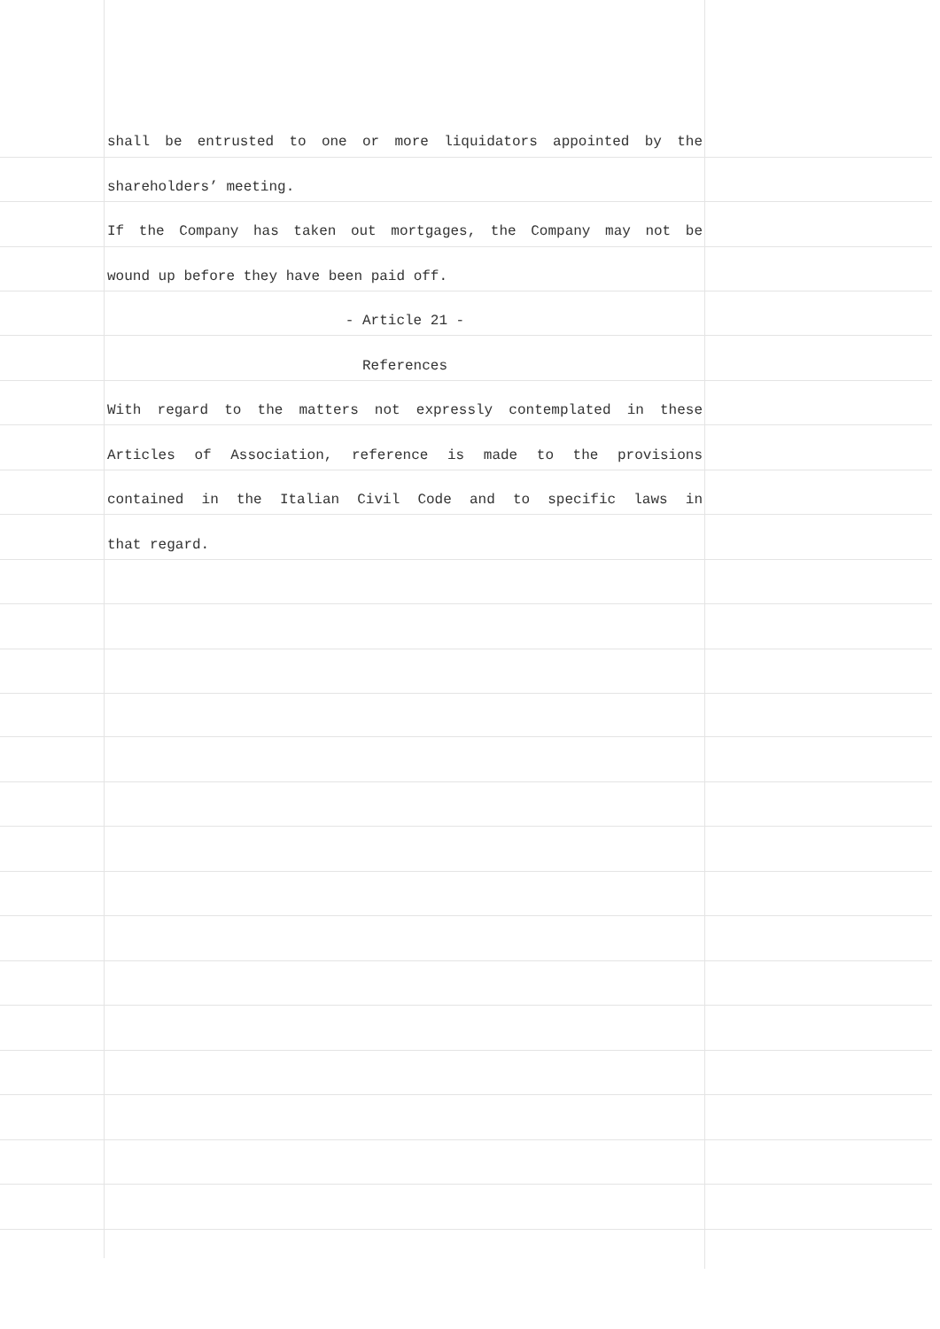shall be entrusted to one or more liquidators appointed by the
shareholders’ meeting.
If the Company has taken out mortgages, the Company may not be
wound up before they have been paid off.
- Article 21 -
References
With regard to the matters not expressly contemplated in these
Articles of Association, reference is made to the provisions
contained in the Italian Civil Code and to specific laws in
that regard.